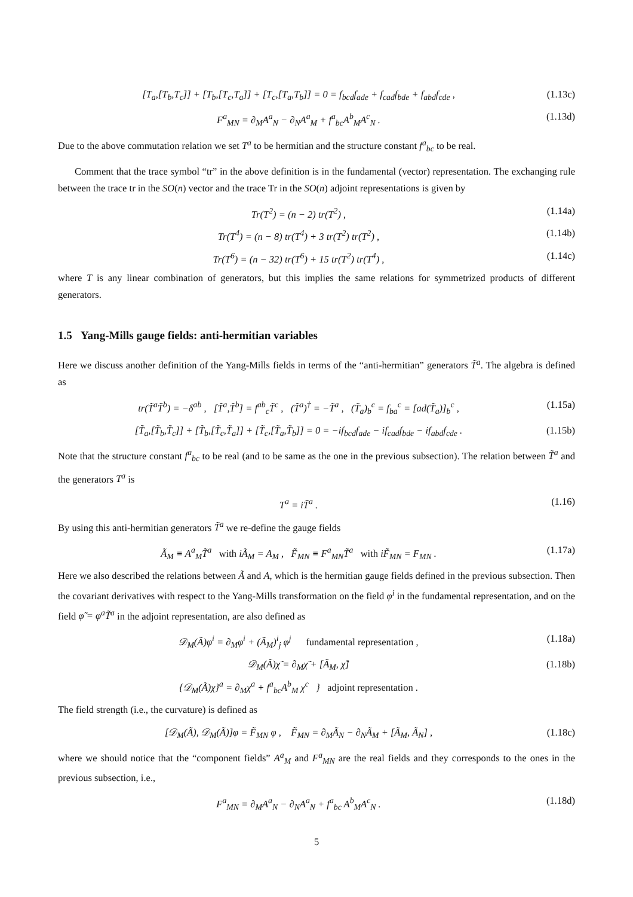[T<sub>a</sub>,[T<sub>b</sub>,T<sub>c</sub>]] + [T<sub>b</sub>,[T<sub>c</sub>,T<sub>a</sub>]] + [T<sub>c</sub>,[T<sub>a</sub>,T<sub>b</sub>]] = 0 = f<sub>bcd</sub>f<sub>ade</sub> + f<sub>cad</sub>f<sub>bde</sub> + f<sub>abd</sub>f<sub>cde</sub> , (1.13c)
F<sup>a</sup><sub>MN</sub> = ∂<sub>M</sub>A<sup>a</sup><sub>N</sub> − ∂<sub>N</sub>A<sup>a</sup><sub>M</sub> + f<sup>a</sup><sub>bc</sub>A<sup>b</sup><sub>M</sub>A<sup>c</sup><sub>N</sub> . (1.13d)
Due to the above commutation relation we set T<sup>a</sup> to be hermitian and the structure constant f<sup>a</sup><sub>bc</sub> to be real.
Comment that the trace symbol “tr” in the above definition is in the fundamental (vector) representation. The exchanging rule between the trace tr in the SO(n) vector and the trace Tr in the SO(n) adjoint representations is given by
Tr(T<sup>2</sup>) = (n − 2) tr(T<sup>2</sup>) , (1.14a)
Tr(T<sup>4</sup>) = (n − 8) tr(T<sup>4</sup>) + 3 tr(T<sup>2</sup>) tr(T<sup>2</sup>) , (1.14b)
Tr(T<sup>6</sup>) = (n − 32) tr(T<sup>6</sup>) + 15 tr(T<sup>2</sup>) tr(T<sup>4</sup>) , (1.14c)
where T is any linear combination of generators, but this implies the same relations for symmetrized products of different generators.
1.5 Yang-Mills gauge fields: anti-hermitian variables
Here we discuss another definition of the Yang-Mills fields in terms of the “anti-hermitian” generators T̃<sup>a</sup>. The algebra is defined as
tr(T̃<sup>a</sup>T̃<sup>b</sup>) = −δ<sup>ab</sup> , [T̃<sup>a</sup>,T̃<sup>b</sup>] = f<sup>ab</sup><sub>c</sub>T̃<sup>c</sup> , (T̃<sup>a</sup>)<sup>†</sup> = −T̃<sup>a</sup> , (T̃<sub>a</sub>)<sub>b</sub><sup>c</sup> = f<sub>ba</sub><sup>c</sup> = [ad(T̃<sub>a</sub>)]<sub>b</sub><sup>c</sup> , (1.15a)
[T̃<sub>a</sub>,[T̃<sub>b</sub>,T̃<sub>c</sub>]] + [T̃<sub>b</sub>,[T̃<sub>c</sub>,T̃<sub>a</sub>]] + [T̃<sub>c</sub>,[T̃<sub>a</sub>,T̃<sub>b</sub>]] = 0 = −if<sub>bcd</sub>f<sub>ade</sub> − if<sub>cad</sub>f<sub>bde</sub> − if<sub>abd</sub>f<sub>cde</sub> . (1.15b)
Note that the structure constant f<sup>a</sup><sub>bc</sub> to be real (and to be same as the one in the previous subsection). The relation between T̃<sup>a</sup> and the generators T<sup>a</sup> is
T<sup>a</sup> = iT̃<sup>a</sup> . (1.16)
By using this anti-hermitian generators T̃<sup>a</sup> we re-define the gauge fields
Ã<sub>M</sub> ≡ A<sup>a</sup><sub>M</sub>T̃<sup>a</sup> with iÃ<sub>M</sub> = A<sub>M</sub> , F̃<sub>MN</sub> ≡ F<sup>a</sup><sub>MN</sub>T̃<sup>a</sup> with iF̃<sub>MN</sub> = F<sub>MN</sub> . (1.17a)
Here we also described the relations between Ã and A, which is the hermitian gauge fields defined in the previous subsection. Then the covariant derivatives with respect to the Yang-Mills transformation on the field φ<sup>i</sup> in the fundamental representation, and on the field φ̃ = φ<sup>a</sup>T̃<sup>a</sup> in the adjoint representation, are also defined as
𝒟<sub>M</sub>(Ã)φ<sup>i</sup> = ∂<sub>M</sub>φ<sup>i</sup> + (Ã<sub>M</sub>)<sup>i</sup><sub>j</sub> φ<sup>j</sup> fundamental representation , (1.18a)
𝒟<sub>M</sub>(Ã)χ̃ = ∂<sub>M</sub>χ̃ + [Ã<sub>M</sub>, χ̃]
{𝒟<sub>M</sub>(Ã)χ}<sup>a</sup> = ∂<sub>M</sub>χ<sup>a</sup> + f<sup>a</sup><sub>bc</sub>A<sup>b</sup><sub>M</sub> χ<sup>c</sup> } adjoint representation . (1.18b)
The field strength (i.e., the curvature) is defined as
[𝒟<sub>M</sub>(Ã), 𝒟<sub>M</sub>(Ã)]φ = F̃<sub>MN</sub> φ , F̃<sub>MN</sub> = ∂<sub>M</sub>Ã<sub>N</sub> − ∂<sub>N</sub>Ã<sub>M</sub> + [Ã<sub>M</sub>, Ã<sub>N</sub>] , (1.18c)
where we should notice that the “component fields” A<sup>a</sup><sub>M</sub> and F<sup>a</sup><sub>MN</sub> are the real fields and they corresponds to the ones in the previous subsection, i.e.,
F<sup>a</sup><sub>MN</sub> = ∂<sub>M</sub>A<sup>a</sup><sub>N</sub> − ∂<sub>N</sub>A<sup>a</sup><sub>N</sub> + f<sup>a</sup><sub>bc</sub> A<sup>b</sup><sub>M</sub>A<sup>c</sup><sub>N</sub> . (1.18d)
5